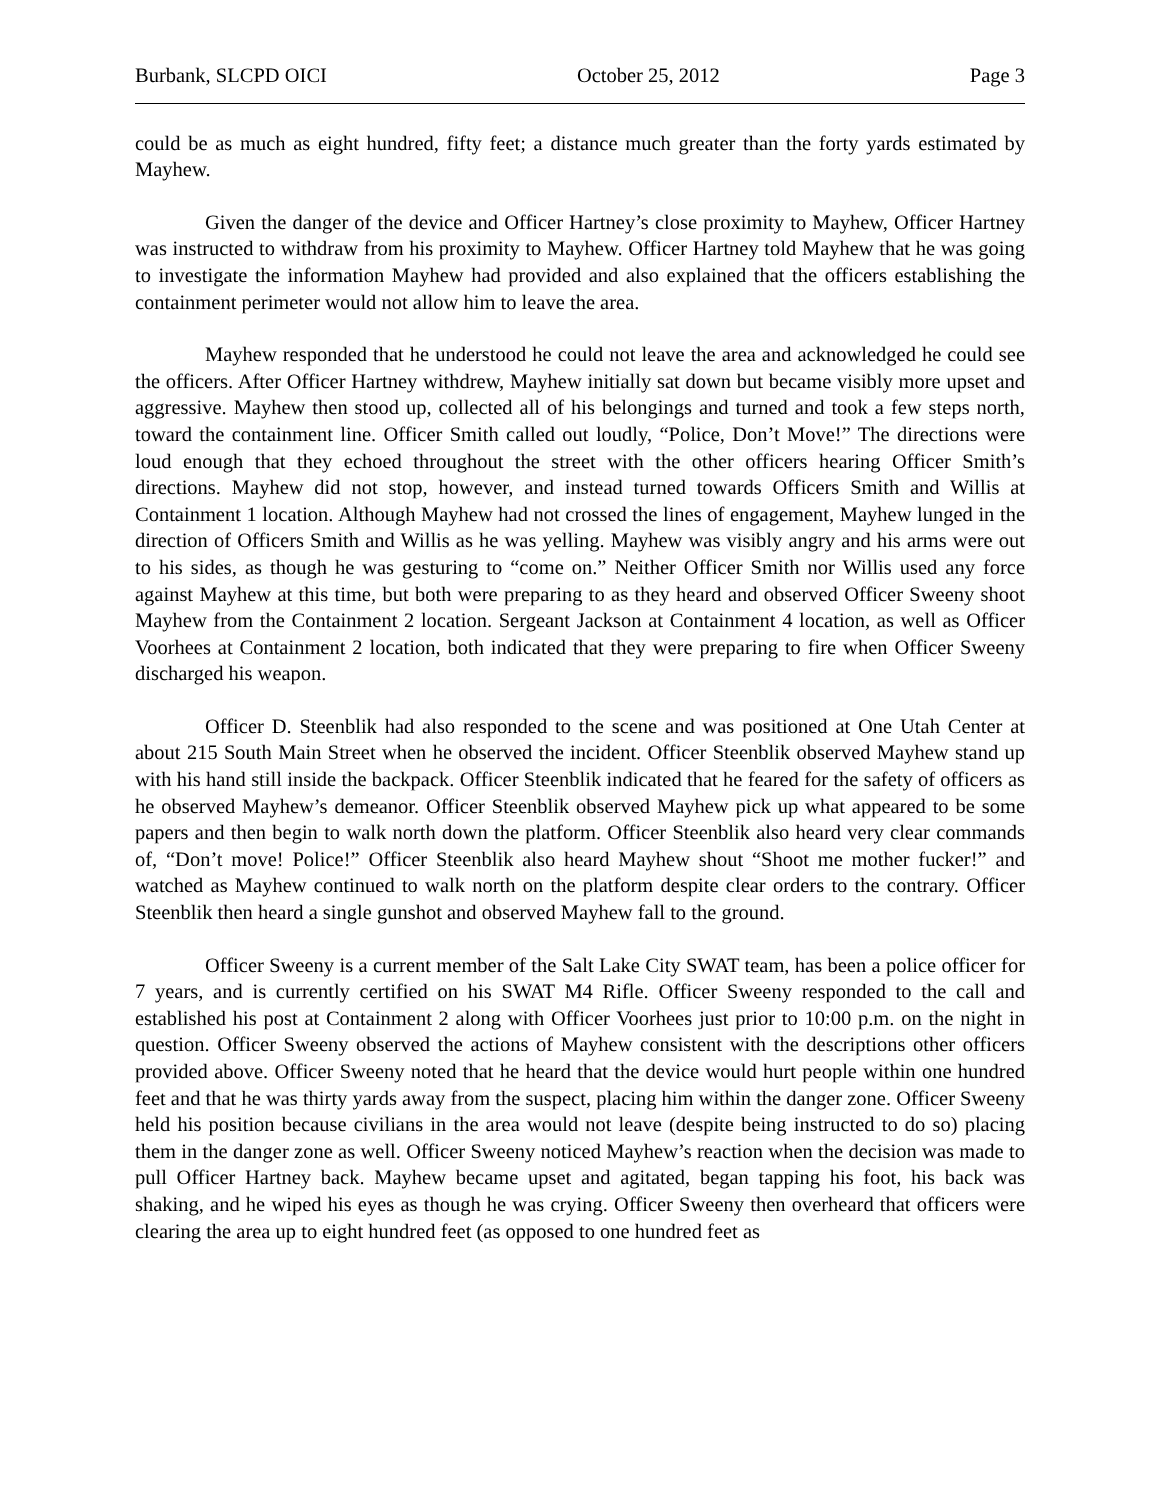Burbank, SLCPD OICI October 25, 2012 Page 3
could be as much as eight hundred, fifty feet; a distance much greater than the forty yards estimated by Mayhew.
Given the danger of the device and Officer Hartney’s close proximity to Mayhew, Officer Hartney was instructed to withdraw from his proximity to Mayhew. Officer Hartney told Mayhew that he was going to investigate the information Mayhew had provided and also explained that the officers establishing the containment perimeter would not allow him to leave the area.
Mayhew responded that he understood he could not leave the area and acknowledged he could see the officers. After Officer Hartney withdrew, Mayhew initially sat down but became visibly more upset and aggressive. Mayhew then stood up, collected all of his belongings and turned and took a few steps north, toward the containment line. Officer Smith called out loudly, “Police, Don’t Move!” The directions were loud enough that they echoed throughout the street with the other officers hearing Officer Smith’s directions. Mayhew did not stop, however, and instead turned towards Officers Smith and Willis at Containment 1 location. Although Mayhew had not crossed the lines of engagement, Mayhew lunged in the direction of Officers Smith and Willis as he was yelling. Mayhew was visibly angry and his arms were out to his sides, as though he was gesturing to “come on.” Neither Officer Smith nor Willis used any force against Mayhew at this time, but both were preparing to as they heard and observed Officer Sweeny shoot Mayhew from the Containment 2 location. Sergeant Jackson at Containment 4 location, as well as Officer Voorhees at Containment 2 location, both indicated that they were preparing to fire when Officer Sweeny discharged his weapon.
Officer D. Steenblik had also responded to the scene and was positioned at One Utah Center at about 215 South Main Street when he observed the incident. Officer Steenblik observed Mayhew stand up with his hand still inside the backpack. Officer Steenblik indicated that he feared for the safety of officers as he observed Mayhew’s demeanor. Officer Steenblik observed Mayhew pick up what appeared to be some papers and then begin to walk north down the platform. Officer Steenblik also heard very clear commands of, “Don’t move! Police!” Officer Steenblik also heard Mayhew shout “Shoot me mother fucker!” and watched as Mayhew continued to walk north on the platform despite clear orders to the contrary. Officer Steenblik then heard a single gunshot and observed Mayhew fall to the ground.
Officer Sweeny is a current member of the Salt Lake City SWAT team, has been a police officer for 7 years, and is currently certified on his SWAT M4 Rifle. Officer Sweeny responded to the call and established his post at Containment 2 along with Officer Voorhees just prior to 10:00 p.m. on the night in question. Officer Sweeny observed the actions of Mayhew consistent with the descriptions other officers provided above. Officer Sweeny noted that he heard that the device would hurt people within one hundred feet and that he was thirty yards away from the suspect, placing him within the danger zone. Officer Sweeny held his position because civilians in the area would not leave (despite being instructed to do so) placing them in the danger zone as well. Officer Sweeny noticed Mayhew’s reaction when the decision was made to pull Officer Hartney back. Mayhew became upset and agitated, began tapping his foot, his back was shaking, and he wiped his eyes as though he was crying. Officer Sweeny then overheard that officers were clearing the area up to eight hundred feet (as opposed to one hundred feet as